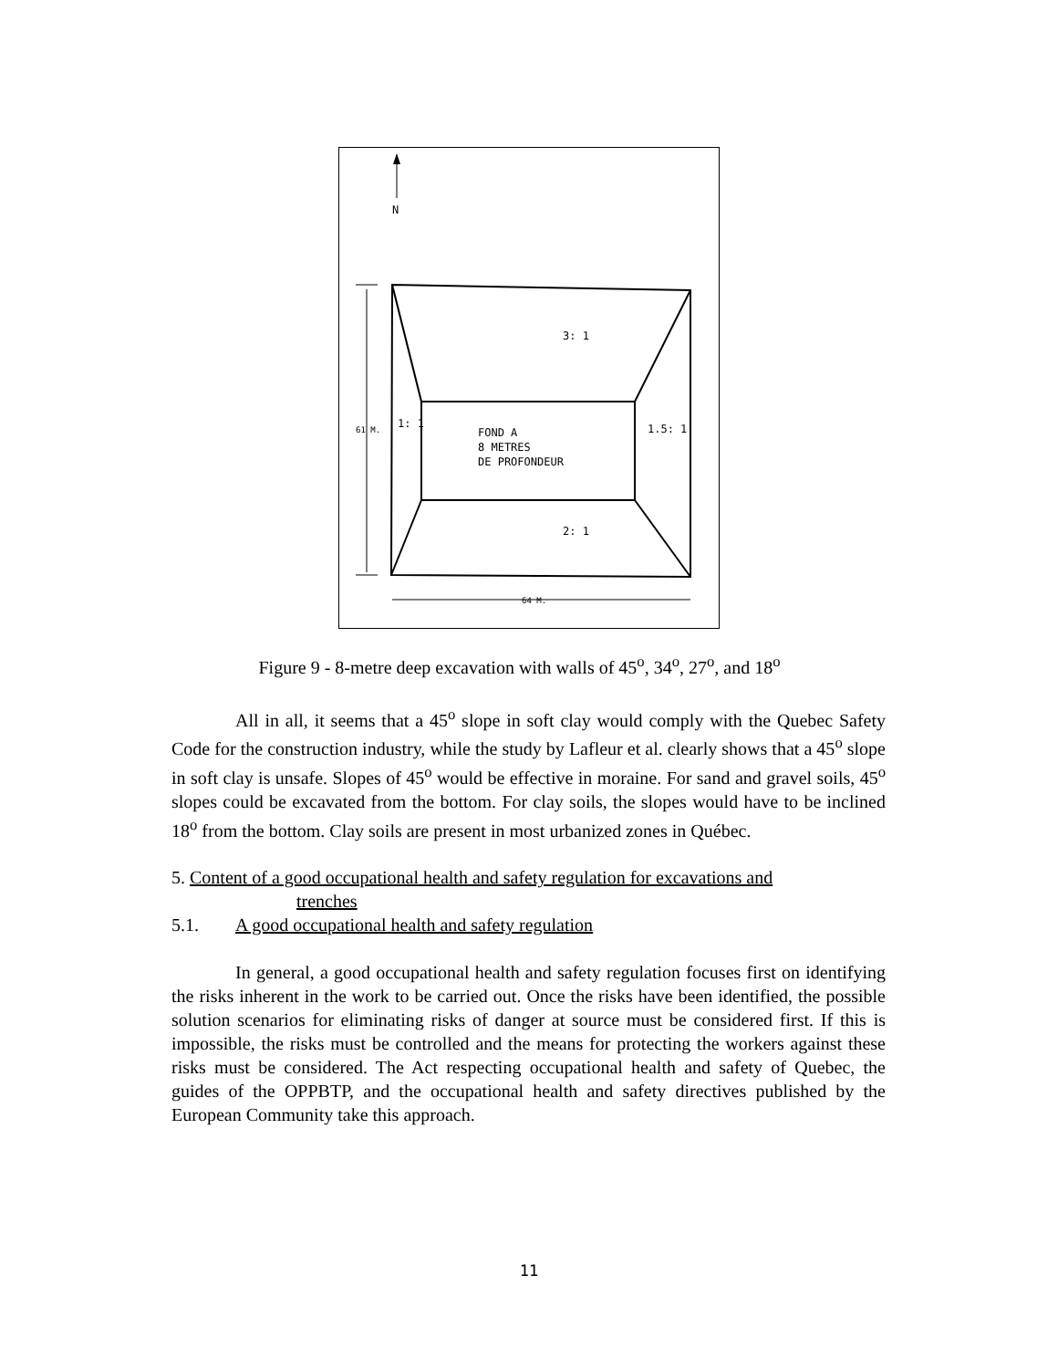N
3: 1
1: 1
61 M.
1.5: 1
FOND A
8 METRES
DE PROFONDEUR
2: 1
64 M.
Figure 9 - 8-metre deep excavation with walls of 45<sup>o</sup>, 34<sup>o</sup>, 27<sup>o</sup>, and 18<sup>o</sup>
All in all, it seems that a 45<sup>o</sup> slope in soft clay would comply with the Quebec Safety Code for the construction industry, while the study by Lafleur et al. clearly shows that a 45<sup>o</sup> slope in soft clay is unsafe. Slopes of 45<sup>o</sup> would be effective in moraine. For sand and gravel soils, 45<sup>o</sup> slopes could be excavated from the bottom. For clay soils, the slopes would have to be inclined 18<sup>o</sup> from the bottom. Clay soils are present in most urbanized zones in Québec.
5. Content of a good occupational health and safety regulation for excavations and
trenches
5.1. A good occupational health and safety regulation
In general, a good occupational health and safety regulation focuses first on identifying the risks inherent in the work to be carried out. Once the risks have been identified, the possible solution scenarios for eliminating risks of danger at source must be considered first. If this is impossible, the risks must be controlled and the means for protecting the workers against these risks must be considered. The Act respecting occupational health and safety of Quebec, the guides of the OPPBTP, and the occupational health and safety directives published by the European Community take this approach.
11